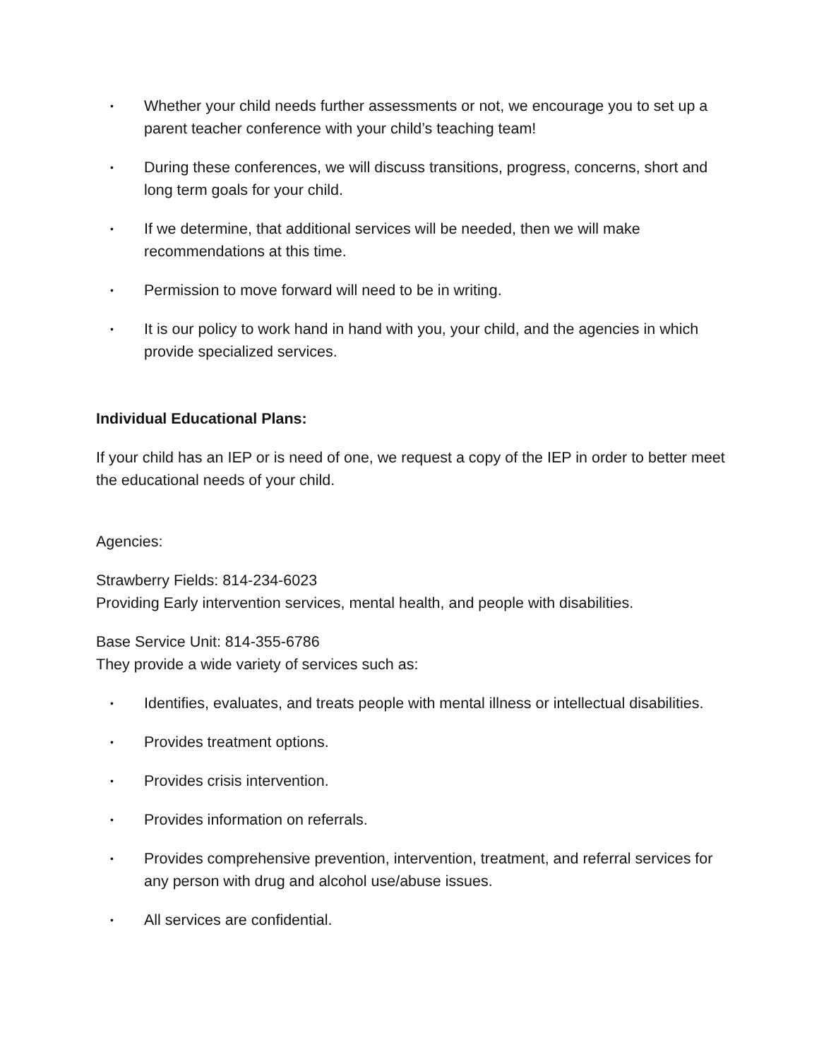• Whether your child needs further assessments or not, we encourage you to set up a parent teacher conference with your child’s teaching team!
• During these conferences, we will discuss transitions, progress, concerns, short and long term goals for your child.
• If we determine, that additional services will be needed, then we will make recommendations at this time.
• Permission to move forward will need to be in writing.
• It is our policy to work hand in hand with you, your child, and the agencies in which provide specialized services.
Individual Educational Plans:
If your child has an IEP or is need of one, we request a copy of the IEP in order to better meet the educational needs of your child.
Agencies:
Strawberry Fields: 814-234-6023
Providing Early intervention services, mental health, and people with disabilities.
Base Service Unit: 814-355-6786
They provide a wide variety of services such as:
• Identifies, evaluates, and treats people with mental illness or intellectual disabilities.
• Provides treatment options.
• Provides crisis intervention.
• Provides information on referrals.
• Provides comprehensive prevention, intervention, treatment, and referral services for any person with drug and alcohol use/abuse issues.
• All services are confidential.